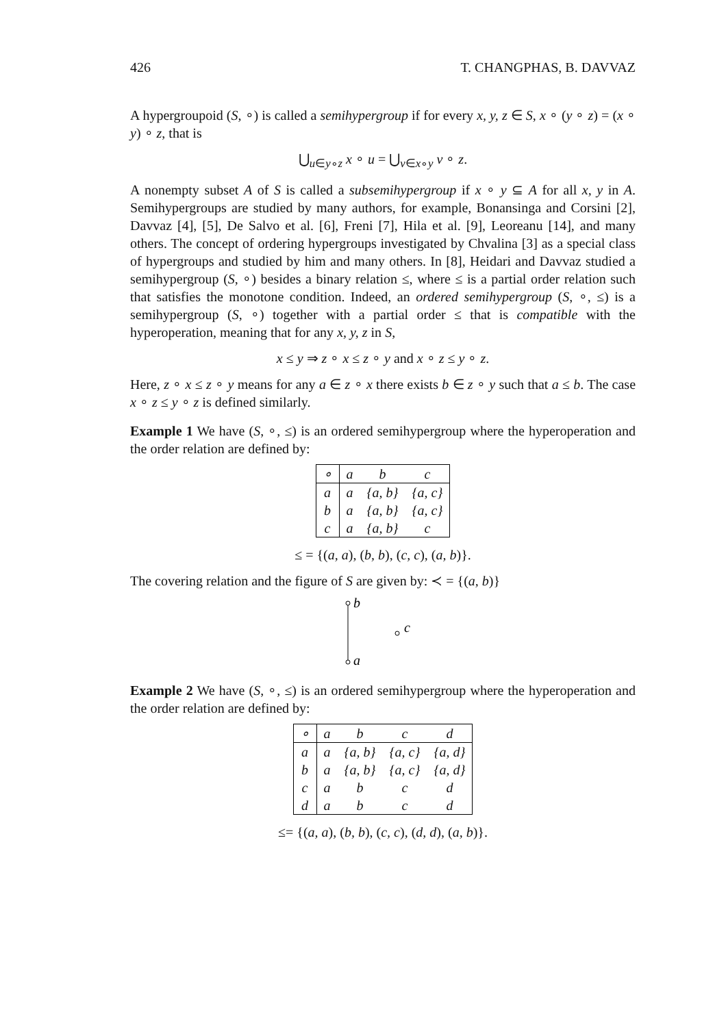426 T. CHANGPHAS, B. DAVVAZ
A hypergroupoid (S, ∘) is called a semihypergroup if for every x, y, z ∈ S, x ∘ (y ∘ z) = (x ∘ y) ∘ z, that is
⋃<sub>u∈y∘z</sub> x ∘ u = ⋃<sub>v∈x∘y</sub> v ∘ z.
A nonempty subset A of S is called a subsemihypergroup if x ∘ y ⊆ A for all x, y in A. Semihypergroups are studied by many authors, for example, Bonansinga and Corsini [2], Davvaz [4], [5], De Salvo et al. [6], Freni [7], Hila et al. [9], Leoreanu [14], and many others. The concept of ordering hypergroups investigated by Chvalina [3] as a special class of hypergroups and studied by him and many others. In [8], Heidari and Davvaz studied a semihypergroup (S, ∘) besides a binary relation ≤, where ≤ is a partial order relation such that satisfies the monotone condition. Indeed, an ordered semihypergroup (S, ∘, ≤) is a semihypergroup (S, ∘) together with a partial order ≤ that is compatible with the hyperoperation, meaning that for any x, y, z in S,
x ≤ y ⇒ z ∘ x ≤ z ∘ y and x ∘ z ≤ y ∘ z.
Here, z ∘ x ≤ z ∘ y means for any a ∈ z ∘ x there exists b ∈ z ∘ y such that a ≤ b. The case x ∘ z ≤ y ∘ z is defined similarly.
Example 1 We have (S, ∘, ≤) is an ordered semihypergroup where the hyperoperation and the order relation are defined by:
| ∘ | a | b | c |
| --- | --- | --- | --- |
| a | a | {a, b} | {a, c} |
| b | a | {a, b} | {a, c} |
| c | a | {a, b} | c |
≤ = {(a, a), (b, b), (c, c), (a, b)}.
The covering relation and the figure of S are given by: ≺ = {(a, b)}
b
c
a
Example 2 We have (S, ∘, ≤) is an ordered semihypergroup where the hyperoperation and the order relation are defined by:
| ∘ | a | b | c | d |
| --- | --- | --- | --- | --- |
| a | a | {a, b} | {a, c} | {a, d} |
| b | a | {a, b} | {a, c} | {a, d} |
| c | a | b | c | d |
| d | a | b | c | d |
≤= {(a, a), (b, b), (c, c), (d, d), (a, b)}.